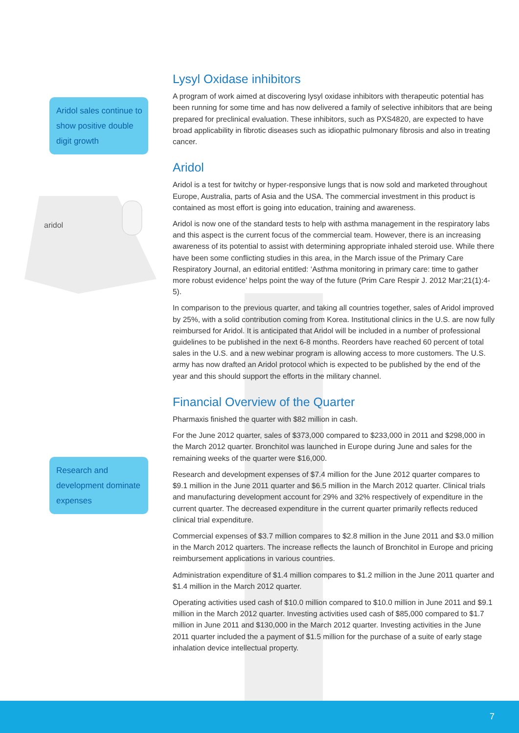Aridol sales continue to show positive double digit growth
aridol
Research and development dominate expenses
Lysyl Oxidase inhibitors
A program of work aimed at discovering lysyl oxidase inhibitors with therapeutic potential has been running for some time and has now delivered a family of selective inhibitors that are being prepared for preclinical evaluation. These inhibitors, such as PXS4820, are expected to have broad applicability in fibrotic diseases such as idiopathic pulmonary fibrosis and also in treating cancer.
Aridol
Aridol is a test for twitchy or hyper-responsive lungs that is now sold and marketed throughout Europe, Australia, parts of Asia and the USA. The commercial investment in this product is contained as most effort is going into education, training and awareness.
Aridol is now one of the standard tests to help with asthma management in the respiratory labs and this aspect is the current focus of the commercial team. However, there is an increasing awareness of its potential to assist with determining appropriate inhaled steroid use. While there have been some conflicting studies in this area, in the March issue of the Primary Care Respiratory Journal, an editorial entitled: ‘Asthma monitoring in primary care: time to gather more robust evidence’ helps point the way of the future (Prim Care Respir J. 2012 Mar;21(1):4-5).
In comparison to the previous quarter, and taking all countries together, sales of Aridol improved by 25%, with a solid contribution coming from Korea. Institutional clinics in the U.S. are now fully reimbursed for Aridol. It is anticipated that Aridol will be included in a number of professional guidelines to be published in the next 6-8 months. Reorders have reached 60 percent of total sales in the U.S. and a new webinar program is allowing access to more customers. The U.S. army has now drafted an Aridol protocol which is expected to be published by the end of the year and this should support the efforts in the military channel.
Financial Overview of the Quarter
Pharmaxis finished the quarter with $82 million in cash.
For the June 2012 quarter, sales of $373,000 compared to $233,000 in 2011 and $298,000 in the March 2012 quarter. Bronchitol was launched in Europe during June and sales for the remaining weeks of the quarter were $16,000.
Research and development expenses of $7.4 million for the June 2012 quarter compares to $9.1 million in the June 2011 quarter and $6.5 million in the March 2012 quarter. Clinical trials and manufacturing development account for 29% and 32% respectively of expenditure in the current quarter. The decreased expenditure in the current quarter primarily reflects reduced clinical trial expenditure.
Commercial expenses of $3.7 million compares to $2.8 million in the June 2011 and $3.0 million in the March 2012 quarters. The increase reflects the launch of Bronchitol in Europe and pricing reimbursement applications in various countries.
Administration expenditure of $1.4 million compares to $1.2 million in the June 2011 quarter and $1.4 million in the March 2012 quarter.
Operating activities used cash of $10.0 million compared to $10.0 million in June 2011 and $9.1 million in the March 2012 quarter. Investing activities used cash of $85,000 compared to $1.7 million in June 2011 and $130,000 in the March 2012 quarter. Investing activities in the June 2011 quarter included the a payment of $1.5 million for the purchase of a suite of early stage inhalation device intellectual property.
7